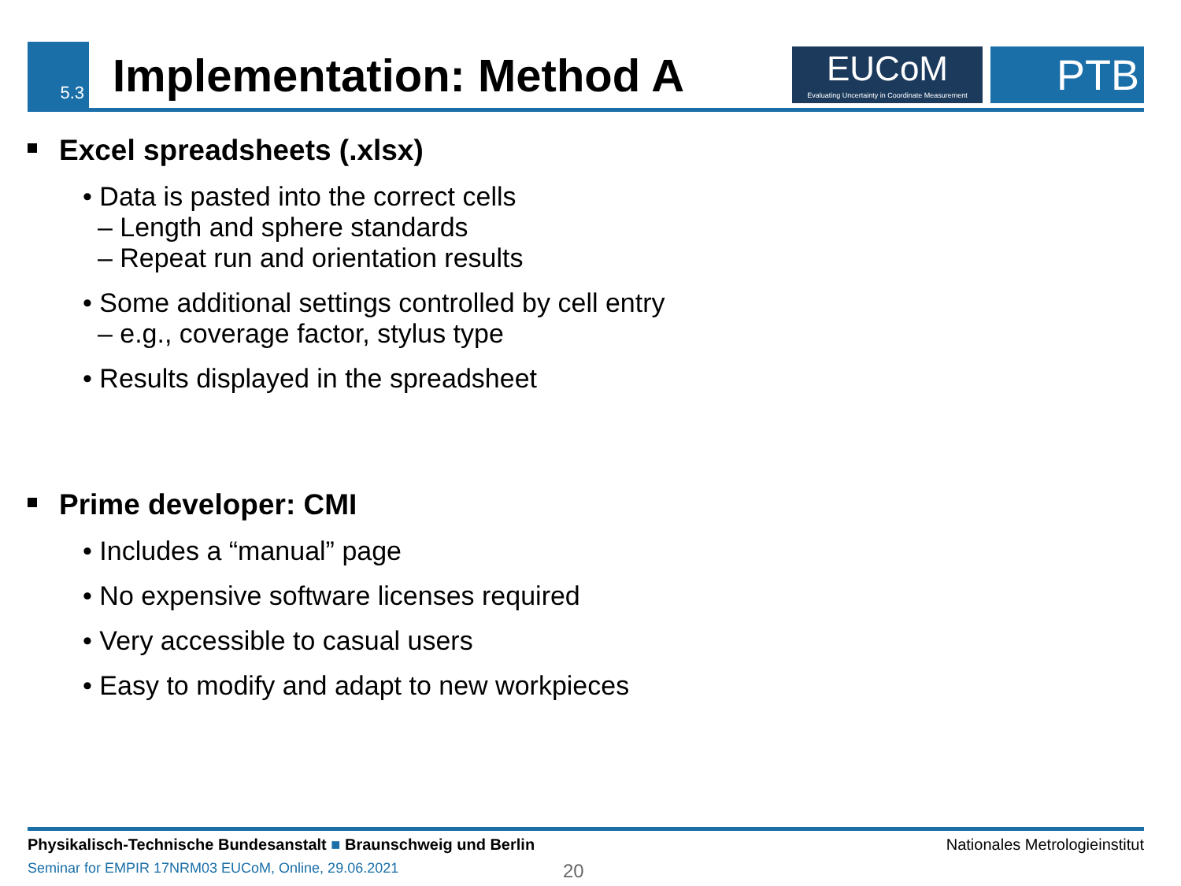5.3
Implementation: Method A
EUCoM
Evaluating Uncertainty in Coordinate Measurement
PTB
Excel spreadsheets (.xlsx)
• Data is pasted into the correct cells
– Length and sphere standards
– Repeat run and orientation results
• Some additional settings controlled by cell entry
– e.g., coverage factor, stylus type
• Results displayed in the spreadsheet
Prime developer: CMI
• Includes a “manual” page
• No expensive software licenses required
• Very accessible to casual users
• Easy to modify and adapt to new workpieces
Physikalisch-Technische Bundesanstalt ■ Braunschweig und Berlin Nationales Metrologieinstitut
Seminar for EMPIR 17NRM03 EUCoM, Online, 29.06.2021 20